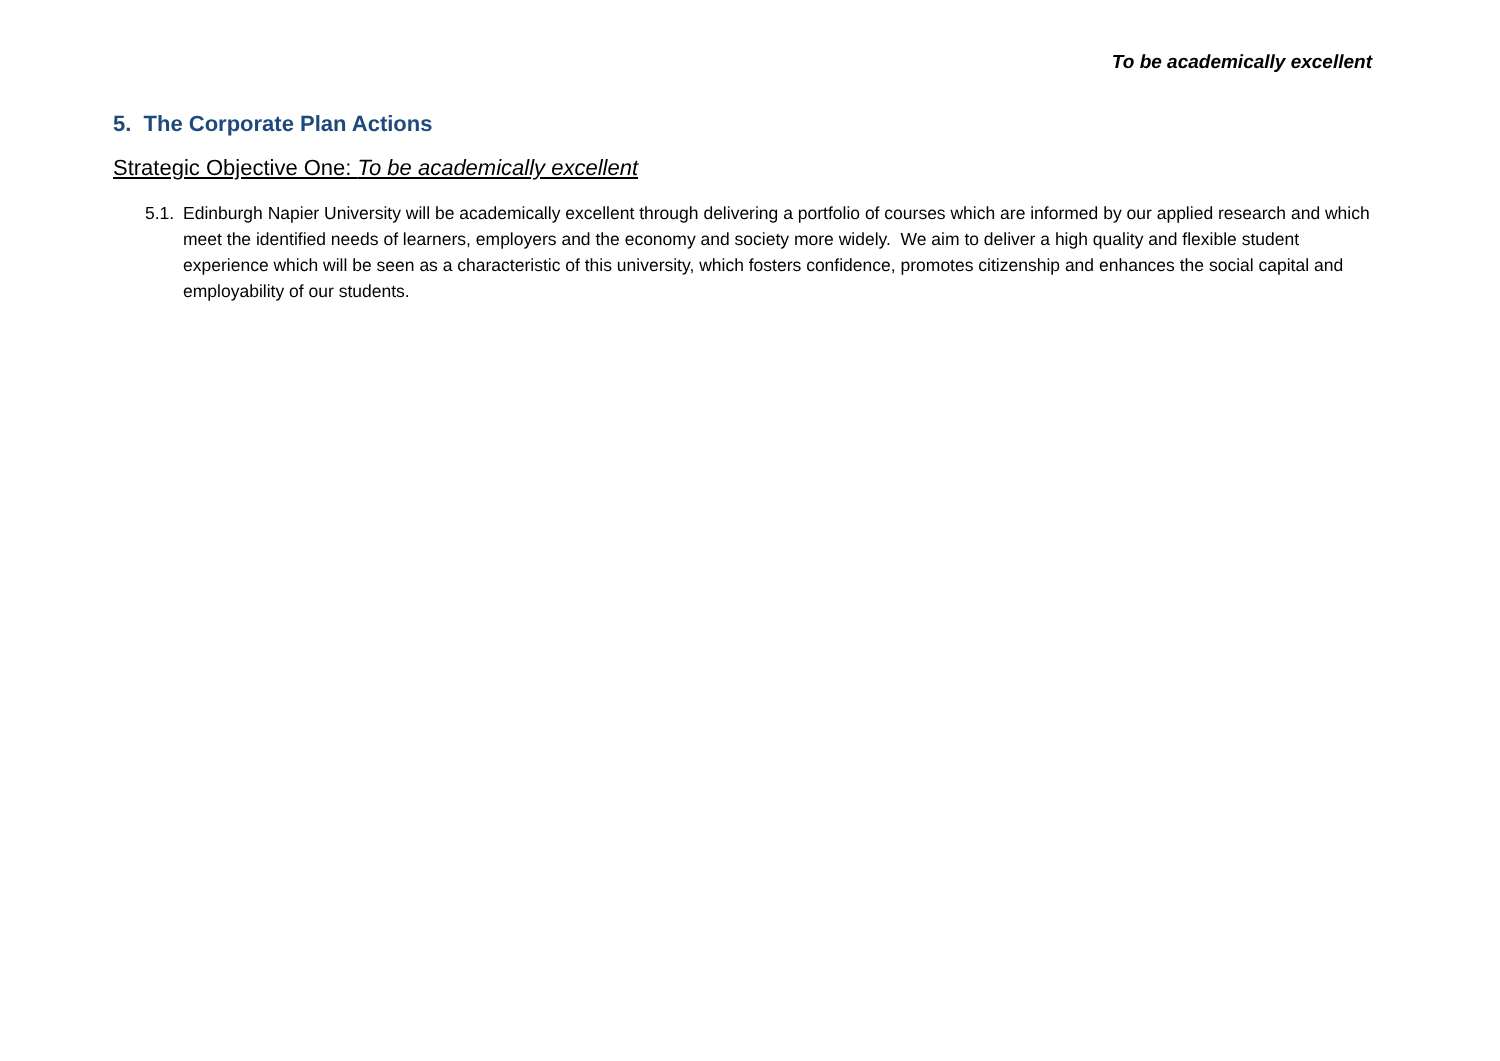To be academically excellent
5. The Corporate Plan Actions
Strategic Objective One: To be academically excellent
5.1. Edinburgh Napier University will be academically excellent through delivering a portfolio of courses which are informed by our applied research and which meet the identified needs of learners, employers and the economy and society more widely. We aim to deliver a high quality and flexible student experience which will be seen as a characteristic of this university, which fosters confidence, promotes citizenship and enhances the social capital and employability of our students.